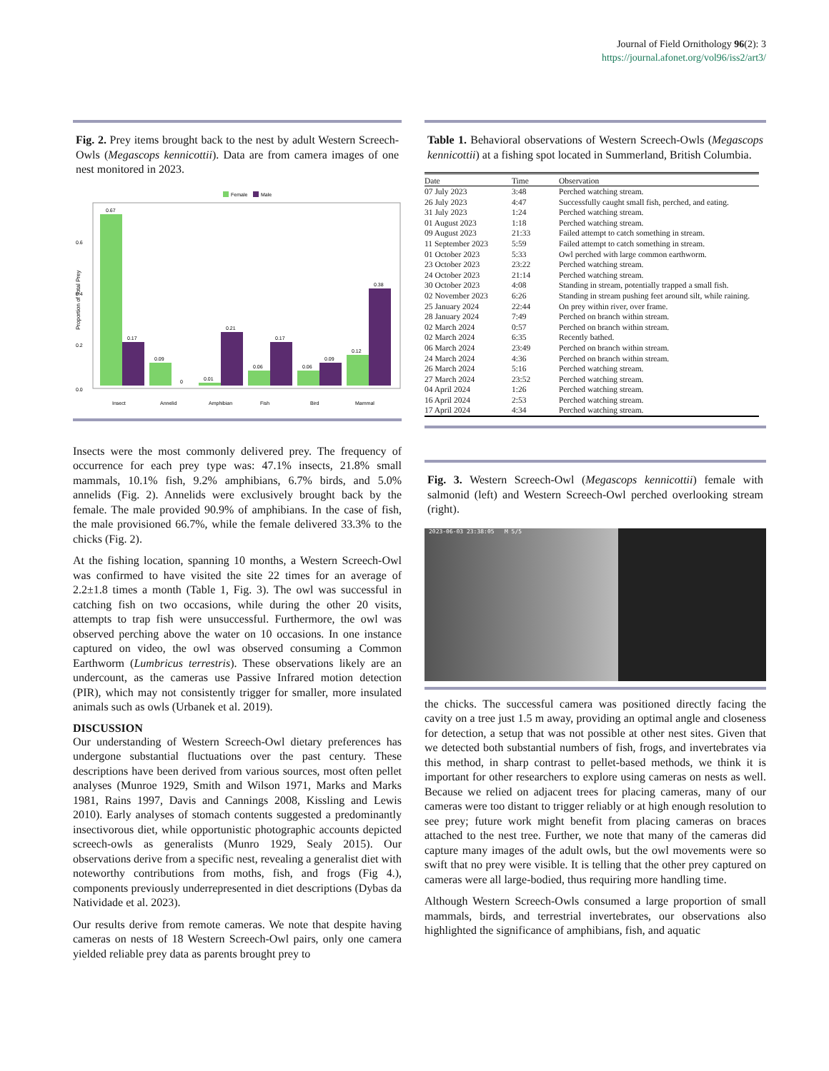Journal of Field Ornithology 96(2): 3
https://journal.afonet.org/vol96/iss2/art3/
Fig. 2. Prey items brought back to the nest by adult Western Screech-Owls (Megascops kennicottii). Data are from camera images of one nest monitored in 2023.
Female
Male
0.6
0.4
0.2
0.0
Proportion of Total Prey
0.67
0.17
0.09
0
0.01
0.21
0.06
0.17
0.06
0.09
0.12
0.38
Insect
Annelid
Amphibian
Fish
Bird
Mammal
Insects were the most commonly delivered prey. The frequency of occurrence for each prey type was: 47.1% insects, 21.8% small mammals, 10.1% fish, 9.2% amphibians, 6.7% birds, and 5.0% annelids (Fig. 2). Annelids were exclusively brought back by the female. The male provided 90.9% of amphibians. In the case of fish, the male provisioned 66.7%, while the female delivered 33.3% to the chicks (Fig. 2).
At the fishing location, spanning 10 months, a Western Screech-Owl was confirmed to have visited the site 22 times for an average of 2.2±1.8 times a month (Table 1, Fig. 3). The owl was successful in catching fish on two occasions, while during the other 20 visits, attempts to trap fish were unsuccessful. Furthermore, the owl was observed perching above the water on 10 occasions. In one instance captured on video, the owl was observed consuming a Common Earthworm (Lumbricus terrestris). These observations likely are an undercount, as the cameras use Passive Infrared motion detection (PIR), which may not consistently trigger for smaller, more insulated animals such as owls (Urbanek et al. 2019).
DISCUSSION
Our understanding of Western Screech-Owl dietary preferences has undergone substantial fluctuations over the past century. These descriptions have been derived from various sources, most often pellet analyses (Munroe 1929, Smith and Wilson 1971, Marks and Marks 1981, Rains 1997, Davis and Cannings 2008, Kissling and Lewis 2010). Early analyses of stomach contents suggested a predominantly insectivorous diet, while opportunistic photographic accounts depicted screech-owls as generalists (Munro 1929, Sealy 2015). Our observations derive from a specific nest, revealing a generalist diet with noteworthy contributions from moths, fish, and frogs (Fig 4.), components previously underrepresented in diet descriptions (Dybas da Natividade et al. 2023).
Our results derive from remote cameras. We note that despite having cameras on nests of 18 Western Screech-Owl pairs, only one camera yielded reliable prey data as parents brought prey to
Table 1. Behavioral observations of Western Screech-Owls (Megascops kennicottii) at a fishing spot located in Summerland, British Columbia.
| Date | Time | Observation |
| --- | --- | --- |
| 07 July 2023 | 3:48 | Perched watching stream. |
| 26 July 2023 | 4:47 | Successfully caught small fish, perched, and eating. |
| 31 July 2023 | 1:24 | Perched watching stream. |
| 01 August 2023 | 1:18 | Perched watching stream. |
| 09 August 2023 | 21:33 | Failed attempt to catch something in stream. |
| 11 September 2023 | 5:59 | Failed attempt to catch something in stream. |
| 01 October 2023 | 5:33 | Owl perched with large common earthworm. |
| 23 October 2023 | 23:22 | Perched watching stream. |
| 24 October 2023 | 21:14 | Perched watching stream. |
| 30 October 2023 | 4:08 | Standing in stream, potentially trapped a small fish. |
| 02 November 2023 | 6:26 | Standing in stream pushing feet around silt, while raining. |
| 25 January 2024 | 22:44 | On prey within river, over frame. |
| 28 January 2024 | 7:49 | Perched on branch within stream. |
| 02 March 2024 | 0:57 | Perched on branch within stream. |
| 02 March 2024 | 6:35 | Recently bathed. |
| 06 March 2024 | 23:49 | Perched on branch within stream. |
| 24 March 2024 | 4:36 | Perched on branch within stream. |
| 26 March 2024 | 5:16 | Perched watching stream. |
| 27 March 2024 | 23:52 | Perched watching stream. |
| 04 April 2024 | 1:26 | Perched watching stream. |
| 16 April 2024 | 2:53 | Perched watching stream. |
| 17 April 2024 | 4:34 | Perched watching stream. |
Fig. 3. Western Screech-Owl (Megascops kennicottii) female with salmonid (left) and Western Screech-Owl perched overlooking stream (right).
2023-06-03 23:38:05 M 5/5
the chicks. The successful camera was positioned directly facing the cavity on a tree just 1.5 m away, providing an optimal angle and closeness for detection, a setup that was not possible at other nest sites. Given that we detected both substantial numbers of fish, frogs, and invertebrates via this method, in sharp contrast to pellet-based methods, we think it is important for other researchers to explore using cameras on nests as well. Because we relied on adjacent trees for placing cameras, many of our cameras were too distant to trigger reliably or at high enough resolution to see prey; future work might benefit from placing cameras on braces attached to the nest tree. Further, we note that many of the cameras did capture many images of the adult owls, but the owl movements were so swift that no prey were visible. It is telling that the other prey captured on cameras were all large-bodied, thus requiring more handling time.
Although Western Screech-Owls consumed a large proportion of small mammals, birds, and terrestrial invertebrates, our observations also highlighted the significance of amphibians, fish, and aquatic